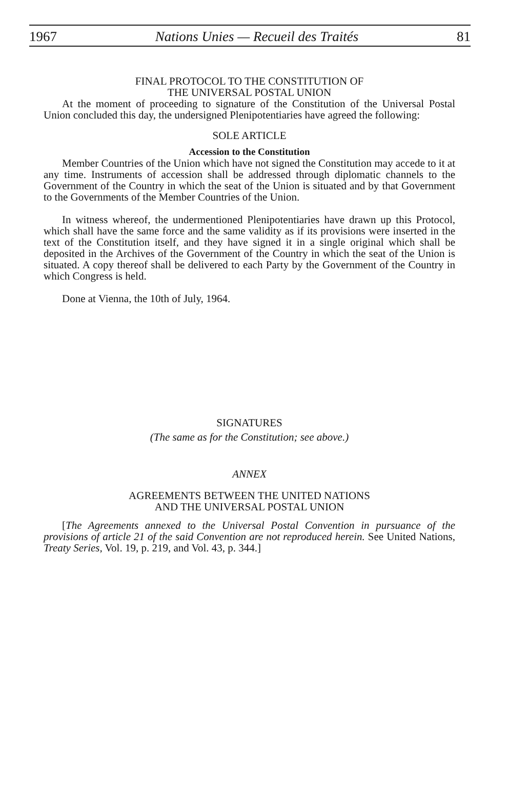1967 Nations Unies — Recueil des Traités 81
FINAL PROTOCOL TO THE CONSTITUTION OF
THE UNIVERSAL POSTAL UNION
At the moment of proceeding to signature of the Constitution of the Universal Postal Union concluded this day, the undersigned Plenipotentiaries have agreed the following:
SOLE ARTICLE
Accession to the Constitution
Member Countries of the Union which have not signed the Constitution may accede to it at any time. Instruments of accession shall be addressed through diplomatic channels to the Government of the Country in which the seat of the Union is situated and by that Government to the Governments of the Member Countries of the Union.
In witness whereof, the undermentioned Plenipotentiaries have drawn up this Protocol, which shall have the same force and the same validity as if its provisions were inserted in the text of the Constitution itself, and they have signed it in a single original which shall be deposited in the Archives of the Government of the Country in which the seat of the Union is situated. A copy thereof shall be delivered to each Party by the Government of the Country in which Congress is held.
Done at Vienna, the 10th of July, 1964.
SIGNATURES
(The same as for the Constitution; see above.)
ANNEX
AGREEMENTS BETWEEN THE UNITED NATIONS
AND THE UNIVERSAL POSTAL UNION
[The Agreements annexed to the Universal Postal Convention in pursuance of the provisions of article 21 of the said Convention are not reproduced herein. See United Nations, Treaty Series, Vol. 19, p. 219, and Vol. 43, p. 344.]